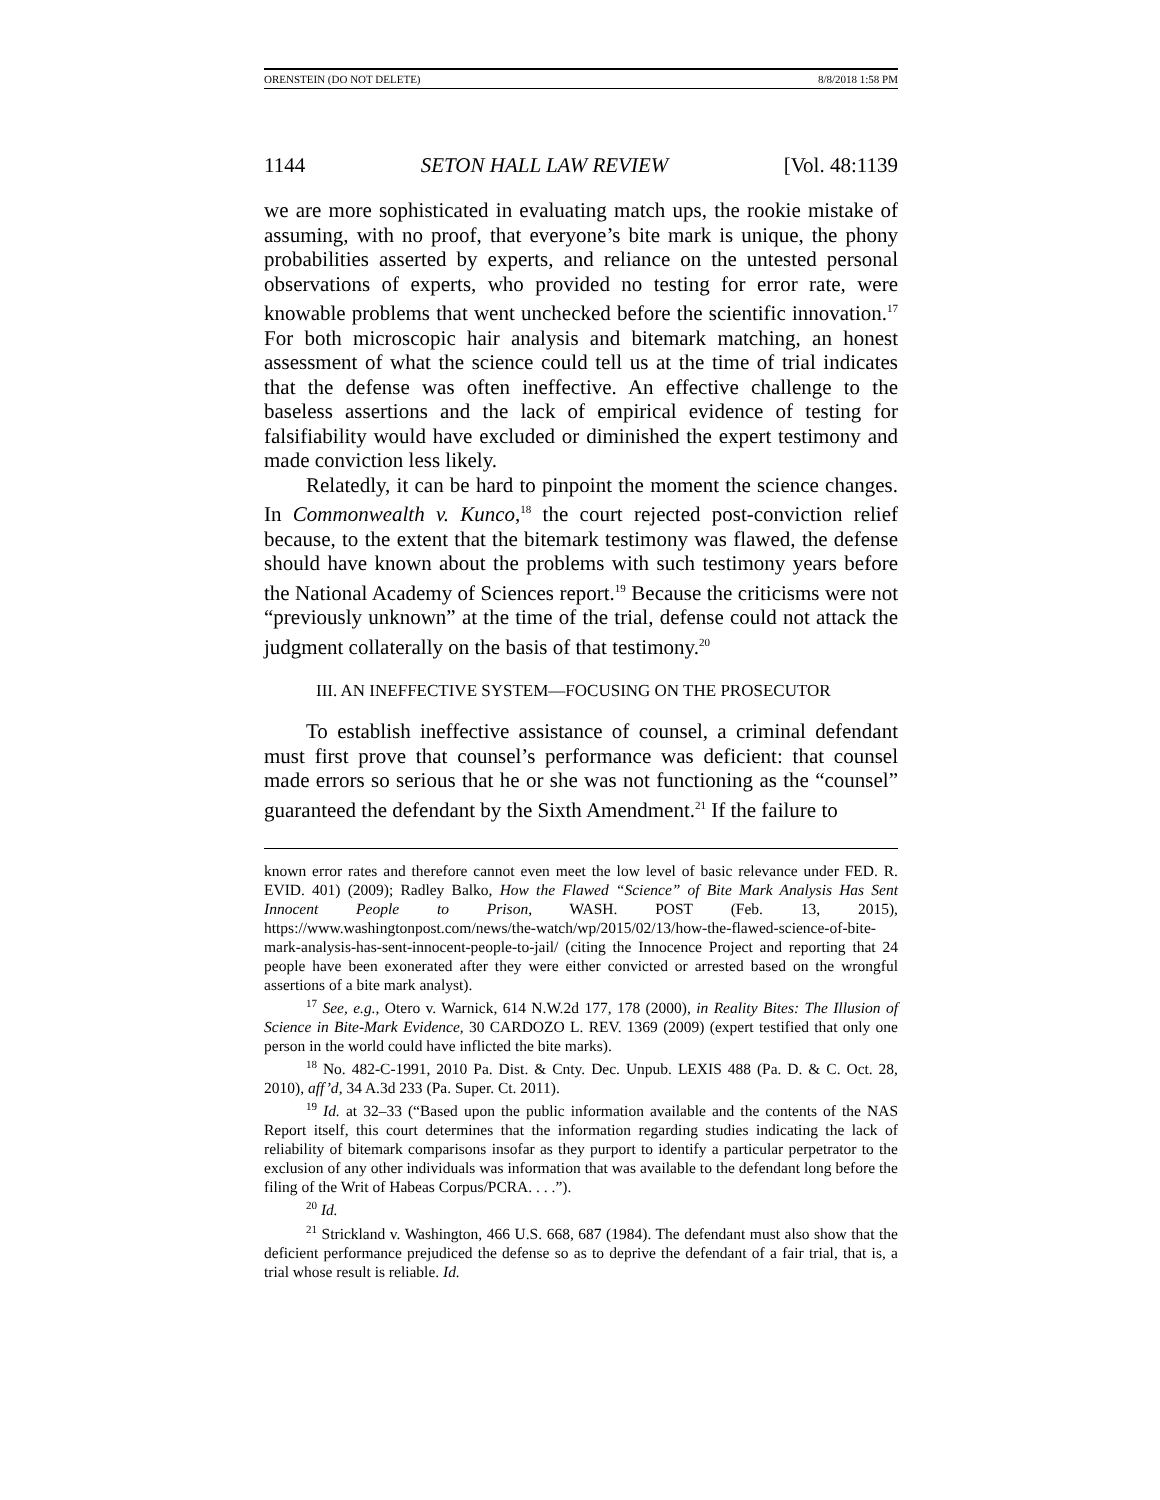ORENSTEIN (DO NOT DELETE) 8/8/2018 1:58 PM
1144 SETON HALL LAW REVIEW [Vol. 48:1139
we are more sophisticated in evaluating match ups, the rookie mistake of assuming, with no proof, that everyone’s bite mark is unique, the phony probabilities asserted by experts, and reliance on the untested personal observations of experts, who provided no testing for error rate, were knowable problems that went unchecked before the scientific innovation.<sup>17</sup> For both microscopic hair analysis and bitemark matching, an honest assessment of what the science could tell us at the time of trial indicates that the defense was often ineffective. An effective challenge to the baseless assertions and the lack of empirical evidence of testing for falsifiability would have excluded or diminished the expert testimony and made conviction less likely.
Relatedly, it can be hard to pinpoint the moment the science changes. In Commonwealth v. Kunco,<sup>18</sup> the court rejected post-conviction relief because, to the extent that the bitemark testimony was flawed, the defense should have known about the problems with such testimony years before the National Academy of Sciences report.<sup>19</sup> Because the criticisms were not “previously unknown” at the time of the trial, defense could not attack the judgment collaterally on the basis of that testimony.<sup>20</sup>
III. AN INEFFECTIVE SYSTEM—FOCUSING ON THE PROSECUTOR
To establish ineffective assistance of counsel, a criminal defendant must first prove that counsel’s performance was deficient: that counsel made errors so serious that he or she was not functioning as the “counsel” guaranteed the defendant by the Sixth Amendment.<sup>21</sup> If the failure to
known error rates and therefore cannot even meet the low level of basic relevance under FED. R. EVID. 401) (2009); Radley Balko, How the Flawed “Science” of Bite Mark Analysis Has Sent Innocent People to Prison, WASH. POST (Feb. 13, 2015), https://www.washingtonpost.com/news/the-watch/wp/2015/02/13/how-the-flawed-science-of-bite-mark-analysis-has-sent-innocent-people-to-jail/ (citing the Innocence Project and reporting that 24 people have been exonerated after they were either convicted or arrested based on the wrongful assertions of a bite mark analyst).
<sup>17</sup> See, e.g., Otero v. Warnick, 614 N.W.2d 177, 178 (2000), in Reality Bites: The Illusion of Science in Bite-Mark Evidence, 30 CARDOZO L. REV. 1369 (2009) (expert testified that only one person in the world could have inflicted the bite marks).
<sup>18</sup> No. 482-C-1991, 2010 Pa. Dist. & Cnty. Dec. Unpub. LEXIS 488 (Pa. D. & C. Oct. 28, 2010), aff’d, 34 A.3d 233 (Pa. Super. Ct. 2011).
<sup>19</sup> Id. at 32–33 (“Based upon the public information available and the contents of the NAS Report itself, this court determines that the information regarding studies indicating the lack of reliability of bitemark comparisons insofar as they purport to identify a particular perpetrator to the exclusion of any other individuals was information that was available to the defendant long before the filing of the Writ of Habeas Corpus/PCRA. . . .”).
<sup>20</sup> Id.
<sup>21</sup> Strickland v. Washington, 466 U.S. 668, 687 (1984). The defendant must also show that the deficient performance prejudiced the defense so as to deprive the defendant of a fair trial, that is, a trial whose result is reliable. Id.